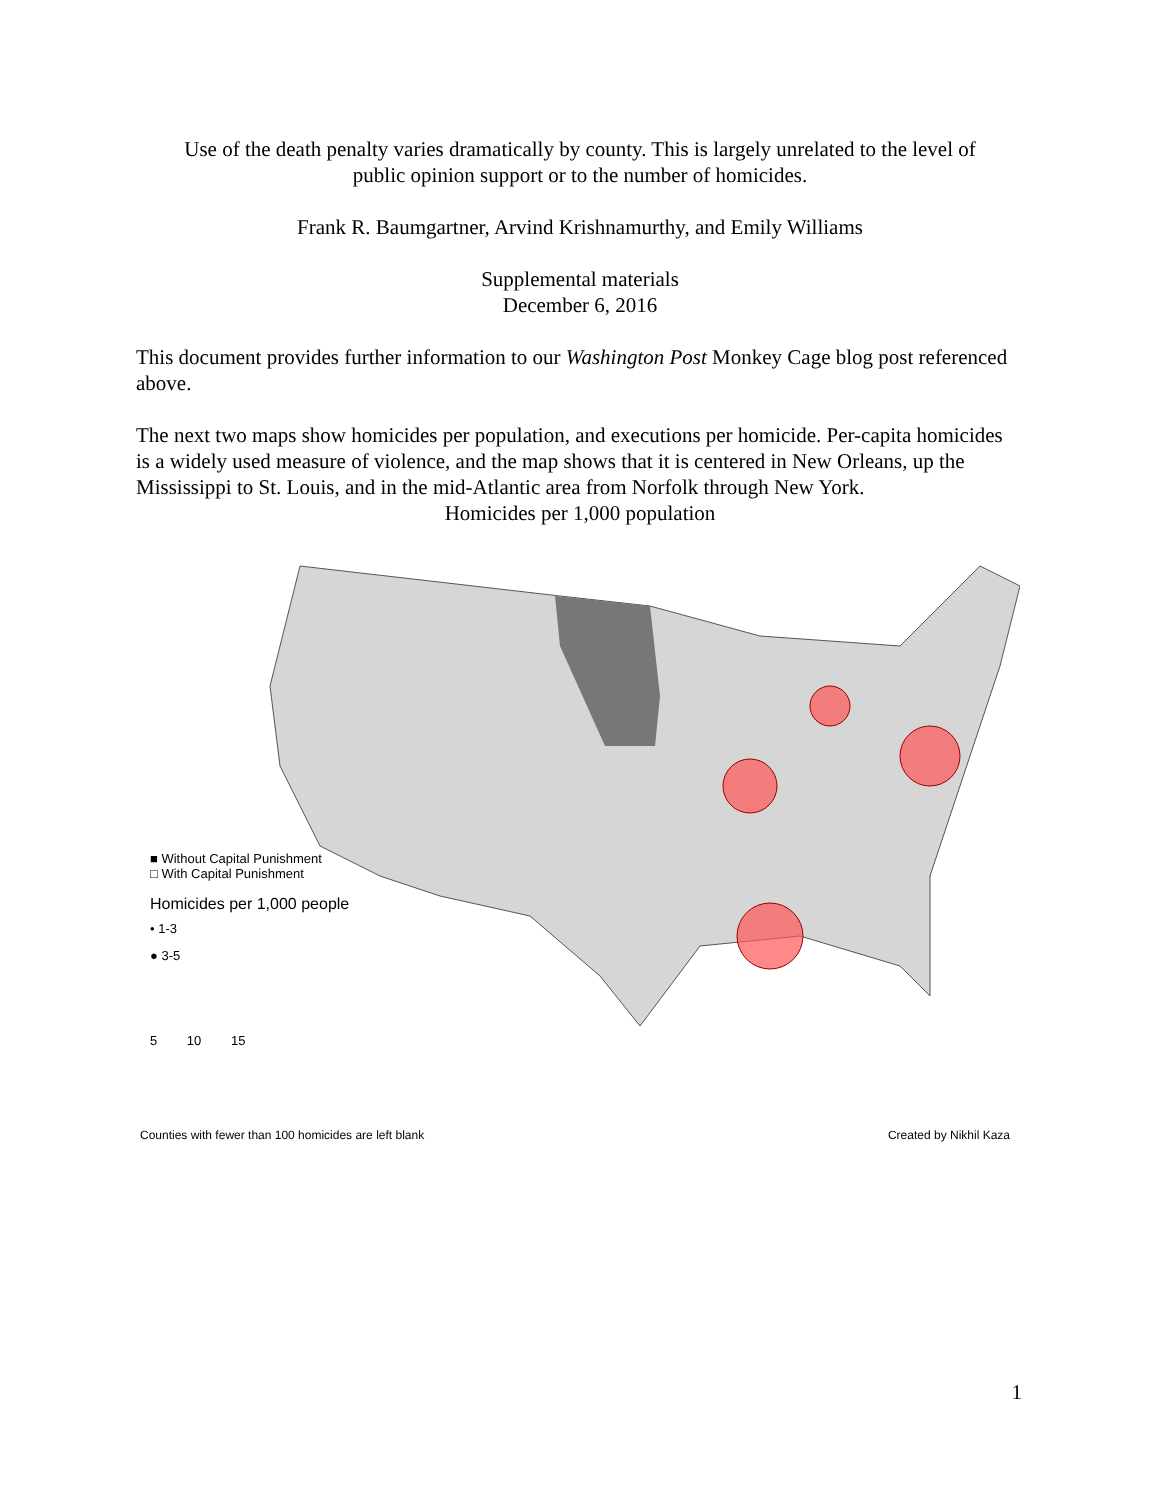Use of the death penalty varies dramatically by county. This is largely unrelated to the level of
public opinion support or to the number of homicides.
Frank R. Baumgartner, Arvind Krishnamurthy, and Emily Williams
Supplemental materials
December 6, 2016
This document provides further information to our Washington Post Monkey Cage blog post referenced above.
The next two maps show homicides per population, and executions per homicide. Per-capita homicides is a widely used measure of violence, and the map shows that it is centered in New Orleans, up the Mississippi to St. Louis, and in the mid-Atlantic area from Norfolk through New York.
Homicides per 1,000 population
■ Without Capital Punishment
□ With Capital Punishment
Homicides per 1,000 people
• 1-3
● 3-5
5 10 15
Counties with fewer than 100 homicides are left blank Created by Nikhil Kaza
1